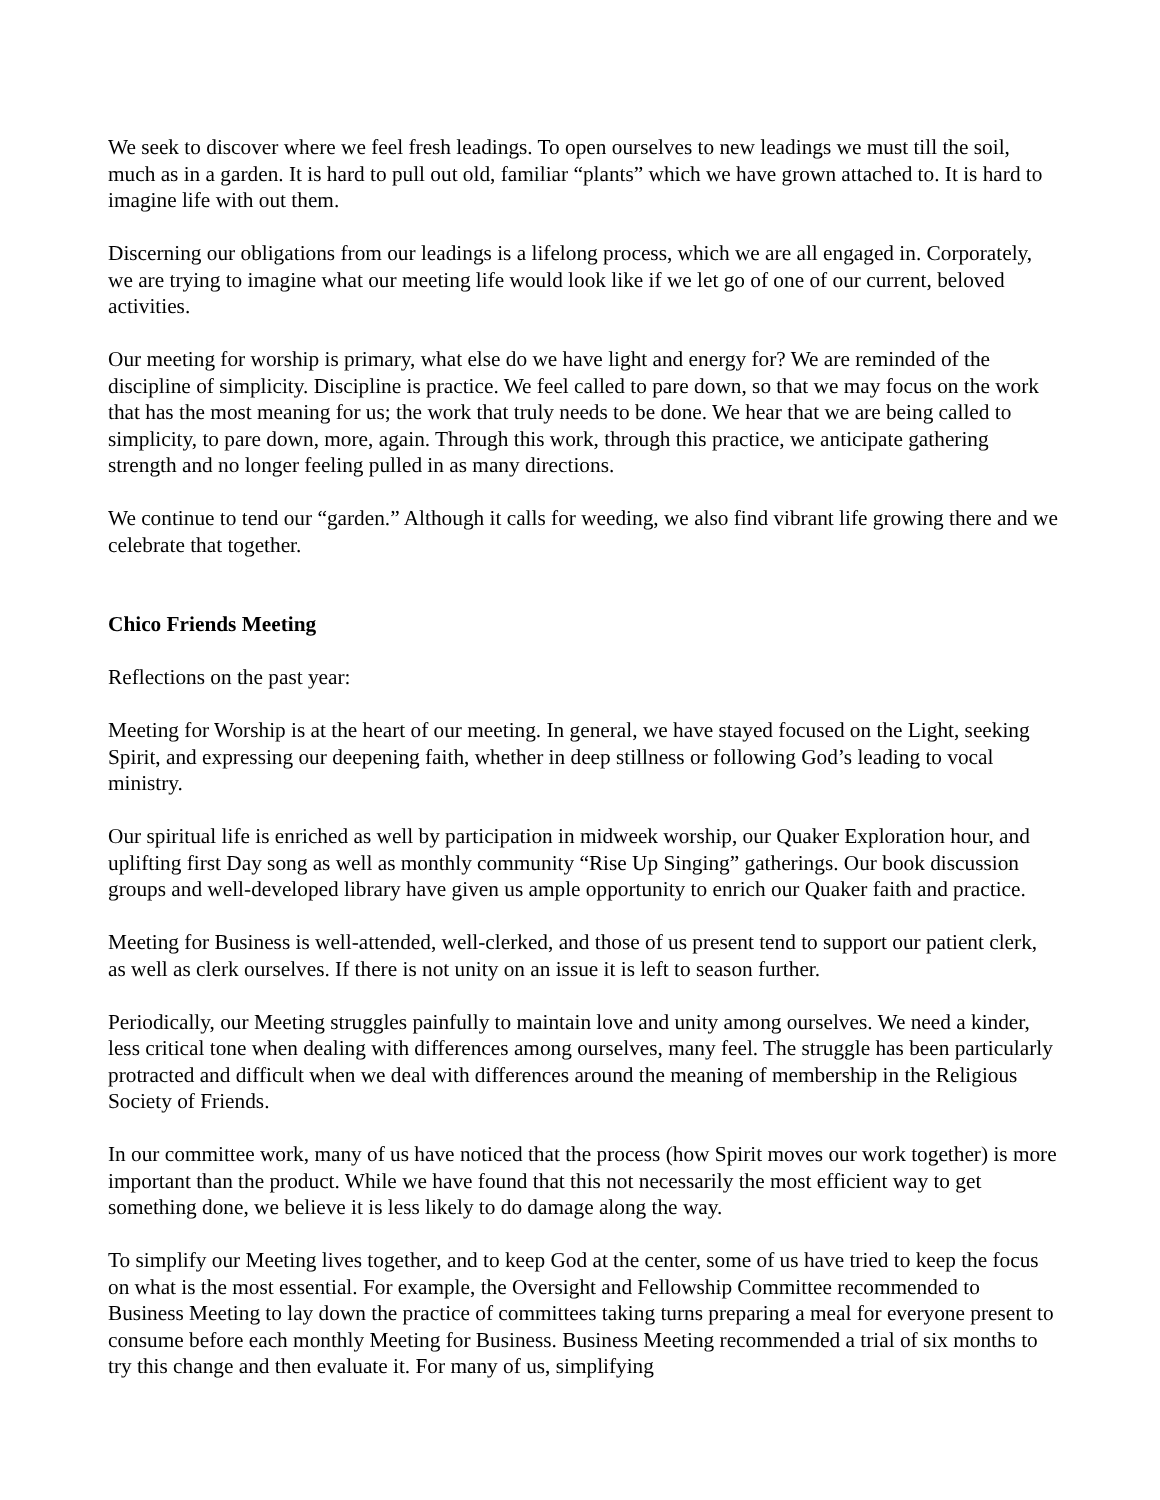We seek to discover where we feel fresh leadings. To open ourselves to new leadings we must till the soil, much as in a garden. It is hard to pull out old, familiar “plants” which we have grown attached to. It is hard to imagine life with out them.
Discerning our obligations from our leadings is a lifelong process, which we are all engaged in. Corporately, we are trying to imagine what our meeting life would look like if we let go of one of our current, beloved activities.
Our meeting for worship is primary, what else do we have light and energy for? We are reminded of the discipline of simplicity. Discipline is practice. We feel called to pare down, so that we may focus on the work that has the most meaning for us; the work that truly needs to be done. We hear that we are being called to simplicity, to pare down, more, again. Through this work, through this practice, we anticipate gathering strength and no longer feeling pulled in as many directions.
We continue to tend our “garden.” Although it calls for weeding, we also find vibrant life growing there and we celebrate that together.
Chico Friends Meeting
Reflections on the past year:
Meeting for Worship is at the heart of our meeting. In general, we have stayed focused on the Light, seeking Spirit, and expressing our deepening faith, whether in deep stillness or following God’s leading to vocal ministry.
Our spiritual life is enriched as well by participation in midweek worship, our Quaker Exploration hour, and uplifting first Day song as well as monthly community “Rise Up Singing” gatherings. Our book discussion groups and well-developed library have given us ample opportunity to enrich our Quaker faith and practice.
Meeting for Business is well-attended, well-clerked, and those of us present tend to support our patient clerk, as well as clerk ourselves. If there is not unity on an issue it is left to season further.
Periodically, our Meeting struggles painfully to maintain love and unity among ourselves. We need a kinder, less critical tone when dealing with differences among ourselves, many feel. The struggle has been particularly protracted and difficult when we deal with differences around the meaning of membership in the Religious Society of Friends.
In our committee work, many of us have noticed that the process (how Spirit moves our work together) is more important than the product. While we have found that this not necessarily the most efficient way to get something done, we believe it is less likely to do damage along the way.
To simplify our Meeting lives together, and to keep God at the center, some of us have tried to keep the focus on what is the most essential. For example, the Oversight and Fellowship Committee recommended to Business Meeting to lay down the practice of committees taking turns preparing a meal for everyone present to consume before each monthly Meeting for Business. Business Meeting recommended a trial of six months to try this change and then evaluate it. For many of us, simplifying